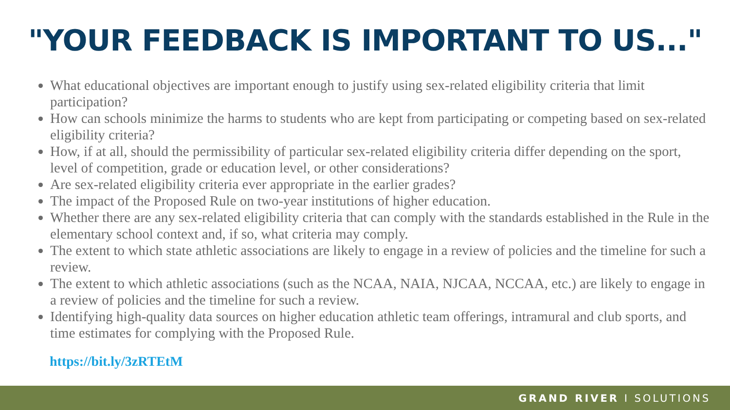"YOUR FEEDBACK IS IMPORTANT TO US..."
What educational objectives are important enough to justify using sex-related eligibility criteria that limit participation?
How can schools minimize the harms to students who are kept from participating or competing based on sex-related eligibility criteria?
How, if at all, should the permissibility of particular sex-related eligibility criteria differ depending on the sport, level of competition, grade or education level, or other considerations?
Are sex-related eligibility criteria ever appropriate in the earlier grades?
The impact of the Proposed Rule on two-year institutions of higher education.
Whether there are any sex-related eligibility criteria that can comply with the standards established in the Rule in the elementary school context and, if so, what criteria may comply.
The extent to which state athletic associations are likely to engage in a review of policies and the timeline for such a review.
The extent to which athletic associations (such as the NCAA, NAIA, NJCAA, NCCAA, etc.) are likely to engage in a review of policies and the timeline for such a review.
Identifying high-quality data sources on higher education athletic team offerings, intramural and club sports, and time estimates for complying with the Proposed Rule.
https://bit.ly/3zRTEtM
GRAND RIVER I SOLUTIONS